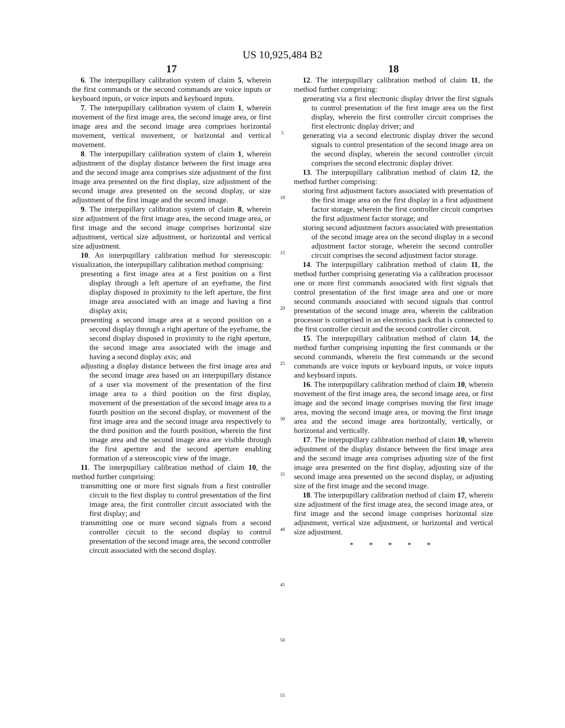US 10,925,484 B2
17
6. The interpupillary calibration system of claim 5, wherein the first commands or the second commands are voice inputs or keyboard inputs, or voice inputs and keyboard inputs.
7. The interpupillary calibration system of claim 1, wherein movement of the first image area, the second image area, or first image area and the second image area comprises horizontal movement, vertical movement, or horizontal and vertical movement.
8. The interpupillary calibration system of claim 1, wherein adjustment of the display distance between the first image area and the second image area comprises size adjustment of the first image area presented on the first display, size adjustment of the second image area presented on the second display, or size adjustment of the first image and the second image.
9. The interpupillary calibration system of claim 8, wherein size adjustment of the first image area, the second image area, or first image and the second image comprises horizontal size adjustment, vertical size adjustment, or horizontal and vertical size adjustment.
10. An interpupillary calibration method for stereoscopic visualization, the interpupillary calibration method comprising:
presenting a first image area at a first position on a first display through a left aperture of an eyeframe, the first display disposed in proximity to the left aperture, the first image area associated with an image and having a first display axis;
presenting a second image area at a second position on a second display through a right aperture of the eyeframe, the second display disposed in proximity to the right aperture, the second image area associated with the image and having a second display axis; and
adjusting a display distance between the first image area and the second image area based on an interpupillary distance of a user via movement of the presentation of the first image area to a third position on the first display, movement of the presentation of the second image area to a fourth position on the second display, or movement of the first image area and the second image area respectively to the third position and the fourth position, wherein the first image area and the second image area are visible through the first aperture and the second aperture enabling formation of a stereoscopic view of the image.
11. The interpupillary calibration method of claim 10, the method further comprising:
transmitting one or more first signals from a first controller circuit to the first display to control presentation of the first image area, the first controller circuit associated with the first display; and
transmitting one or more second signals from a second controller circuit to the second display to control presentation of the second image area, the second controller circuit associated with the second display.
5
10
15
20
25
30
35
40
45
50
55
18
12. The interpupillary calibration method of claim 11, the method further comprising:
generating via a first electronic display driver the first signals to control presentation of the first image area on the first display, wherein the first controller circuit comprises the first electronic display driver; and
generating via a second electronic display driver the second signals to control presentation of the second image area on the second display, wherein the second controller circuit comprises the second electronic display driver.
13. The interpupillary calibration method of claim 12, the method further comprising:
storing first adjustment factors associated with presentation of the first image area on the first display in a first adjustment factor storage, wherein the first controller circuit comprises the first adjustment factor storage; and
storing second adjustment factors associated with presentation of the second image area on the second display in a second adjustment factor storage, wherein the second controller circuit comprises the second adjustment factor storage.
14. The interpupillary calibration method of claim 11, the method further comprising generating via a calibration processor one or more first commands associated with first signals that control presentation of the first image area and one or more second commands associated with second signals that control presentation of the second image area, wherein the calibration processor is comprised in an electronics pack that is connected to the first controller circuit and the second controller circuit.
15. The interpupillary calibration method of claim 14, the method further comprising inputting the first commands or the second commands, wherein the first commands or the second commands are voice inputs or keyboard inputs, or voice inputs and keyboard inputs.
16. The interpupillary calibration method of claim 10, wherein movement of the first image area, the second image area, or first image and the second image comprises moving the first image area, moving the second image area, or moving the first image area and the second image area horizontally, vertically, or horizontal and vertically.
17. The interpupillary calibration method of claim 10, wherein adjustment of the display distance between the first image area and the second image area comprises adjusting size of the first image area presented on the first display, adjusting size of the second image area presented on the second display, or adjusting size of the first image and the second image.
18. The interpupillary calibration method of claim 17, wherein size adjustment of the first image area, the second image area, or first image and the second image comprises horizontal size adjustment, vertical size adjustment, or horizontal and vertical size adjustment.
* * * * *